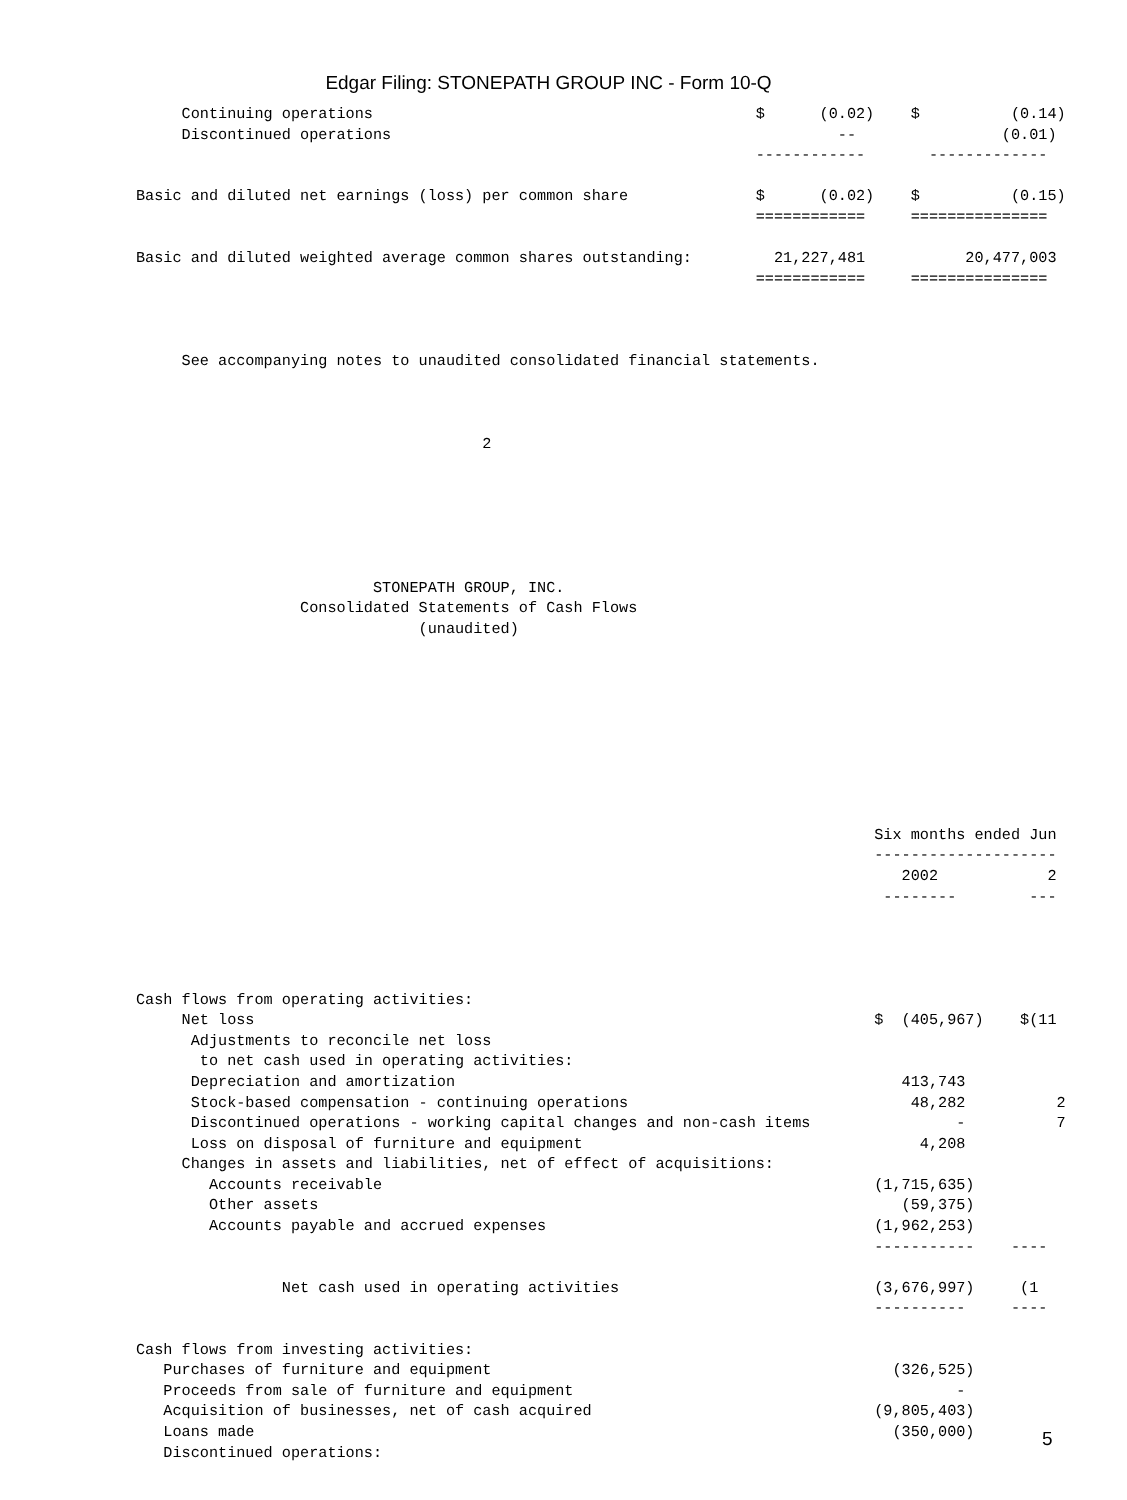Edgar Filing: STONEPATH GROUP INC - Form 10-Q
     Continuing operations                                          $      (0.02)    $          (0.14)
     Discontinued operations                                                 --                (0.01)
                                                                    ------------       -------------

Basic and diluted net earnings (loss) per common share              $      (0.02)    $          (0.15)
                                                                    ============     ===============

Basic and diluted weighted average common shares outstanding:         21,227,481           20,477,003
                                                                    ============     ===============



     See accompanying notes to unaudited consolidated financial statements.



                                      2






                          STONEPATH GROUP, INC.
                  Consolidated Statements of Cash Flows
                               (unaudited)









                                                                                 Six months ended Jun
                                                                                 --------------------
                                                                                    2002            2
                                                                                  --------        ---




Cash flows from operating activities:
     Net loss                                                                    $  (405,967)    $(11
      Adjustments to reconcile net loss
       to net cash used in operating activities:
      Depreciation and amortization                                                 413,743
      Stock-based compensation - continuing operations                               48,282          2
      Discontinued operations - working capital changes and non-cash items                -          7
      Loss on disposal of furniture and equipment                                     4,208
     Changes in assets and liabilities, net of effect of acquisitions:
        Accounts receivable                                                      (1,715,635)
        Other assets                                                                (59,375)
        Accounts payable and accrued expenses                                    (1,962,253)
                                                                                 -----------    ----

                Net cash used in operating activities                            (3,676,997)     (1
                                                                                 ----------     ----

Cash flows from investing activities:
   Purchases of furniture and equipment                                            (326,525)
   Proceeds from sale of furniture and equipment                                          -
   Acquisition of businesses, net of cash acquired                               (9,805,403)
   Loans made                                                                      (350,000)
   Discontinued operations:
5